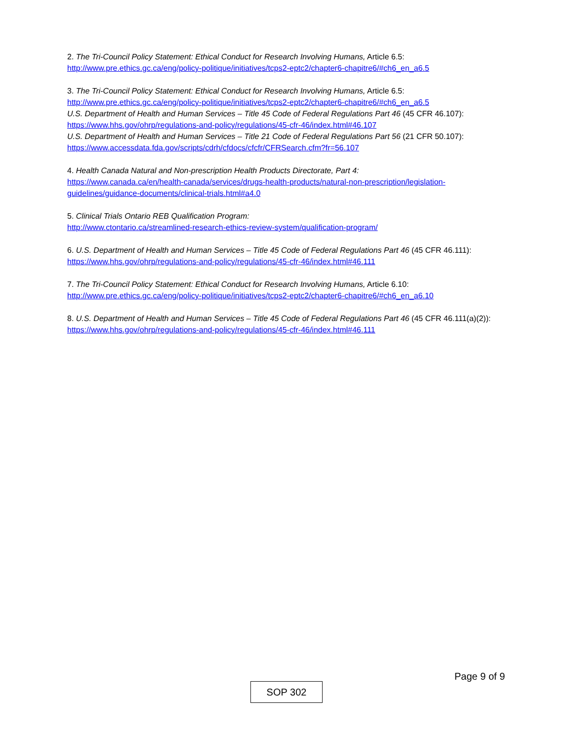2. The Tri-Council Policy Statement: Ethical Conduct for Research Involving Humans, Article 6.5:
http://www.pre.ethics.gc.ca/eng/policy-politique/initiatives/tcps2-eptc2/chapter6-chapitre6/#ch6_en_a6.5
3. The Tri-Council Policy Statement: Ethical Conduct for Research Involving Humans, Article 6.5:
http://www.pre.ethics.gc.ca/eng/policy-politique/initiatives/tcps2-eptc2/chapter6-chapitre6/#ch6_en_a6.5
U.S. Department of Health and Human Services – Title 45 Code of Federal Regulations Part 46 (45 CFR 46.107):
https://www.hhs.gov/ohrp/regulations-and-policy/regulations/45-cfr-46/index.html#46.107
U.S. Department of Health and Human Services – Title 21 Code of Federal Regulations Part 56 (21 CFR 50.107):
https://www.accessdata.fda.gov/scripts/cdrh/cfdocs/cfcfr/CFRSearch.cfm?fr=56.107
4. Health Canada Natural and Non-prescription Health Products Directorate, Part 4:
https://www.canada.ca/en/health-canada/services/drugs-health-products/natural-non-prescription/legislation-guidelines/guidance-documents/clinical-trials.html#a4.0
5. Clinical Trials Ontario REB Qualification Program:
http://www.ctontario.ca/streamlined-research-ethics-review-system/qualification-program/
6. U.S. Department of Health and Human Services – Title 45 Code of Federal Regulations Part 46 (45 CFR 46.111):
https://www.hhs.gov/ohrp/regulations-and-policy/regulations/45-cfr-46/index.html#46.111
7. The Tri-Council Policy Statement: Ethical Conduct for Research Involving Humans, Article 6.10:
http://www.pre.ethics.gc.ca/eng/policy-politique/initiatives/tcps2-eptc2/chapter6-chapitre6/#ch6_en_a6.10
8. U.S. Department of Health and Human Services – Title 45 Code of Federal Regulations Part 46 (45 CFR 46.111(a)(2)):
https://www.hhs.gov/ohrp/regulations-and-policy/regulations/45-cfr-46/index.html#46.111
Page 9 of 9
SOP 302